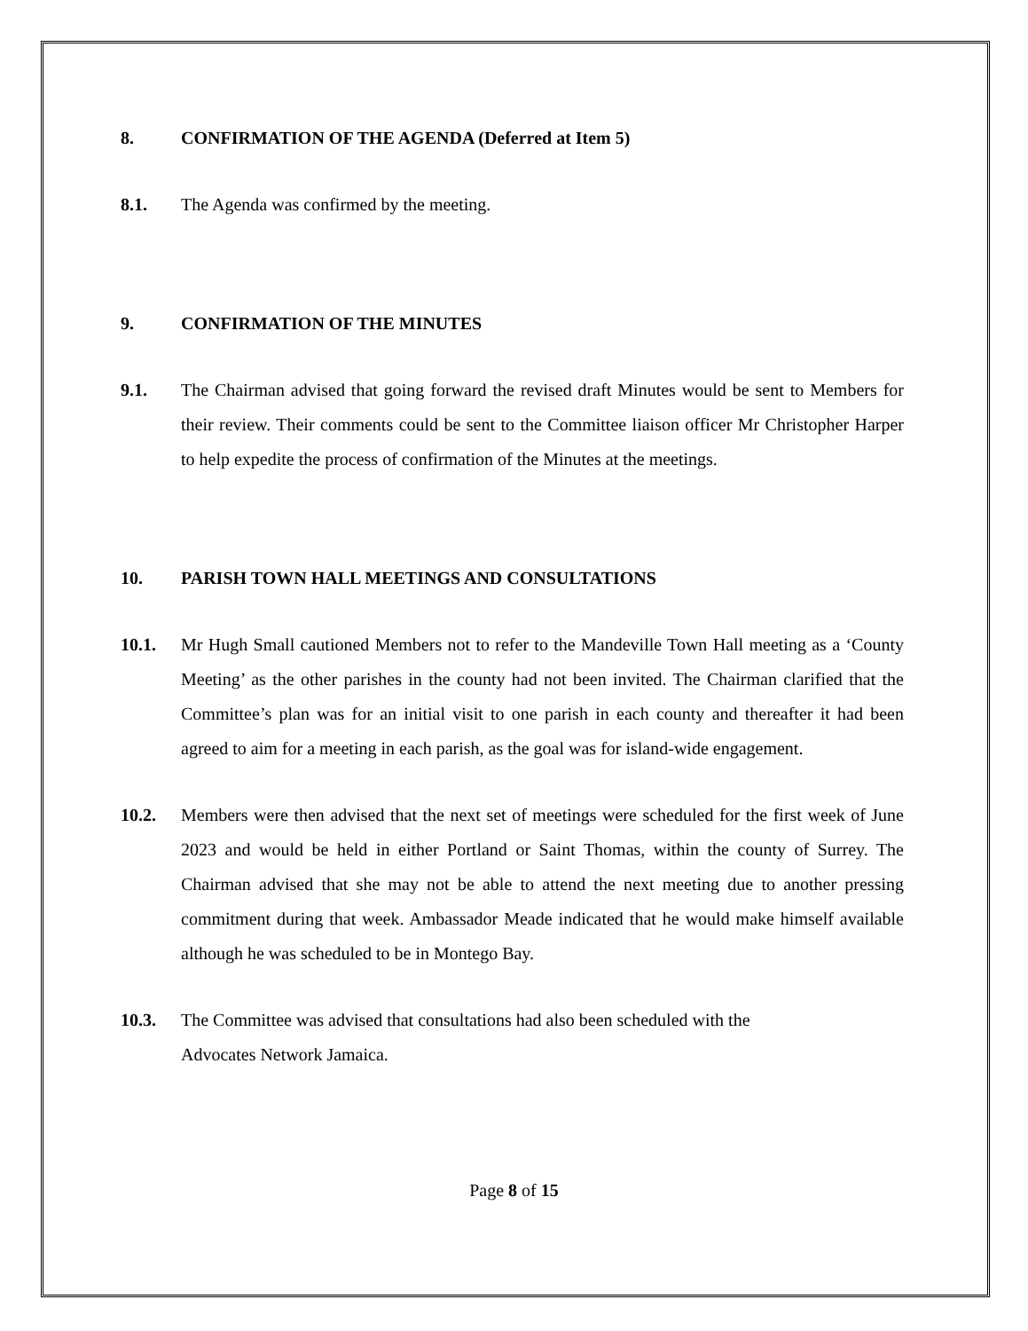8. CONFIRMATION OF THE AGENDA (Deferred at Item 5)
8.1. The Agenda was confirmed by the meeting.
9. CONFIRMATION OF THE MINUTES
9.1. The Chairman advised that going forward the revised draft Minutes would be sent to Members for their review. Their comments could be sent to the Committee liaison officer Mr Christopher Harper to help expedite the process of confirmation of the Minutes at the meetings.
10. PARISH TOWN HALL MEETINGS AND CONSULTATIONS
10.1. Mr Hugh Small cautioned Members not to refer to the Mandeville Town Hall meeting as a ‘County Meeting’ as the other parishes in the county had not been invited. The Chairman clarified that the Committee’s plan was for an initial visit to one parish in each county and thereafter it had been agreed to aim for a meeting in each parish, as the goal was for island-wide engagement.
10.2. Members were then advised that the next set of meetings were scheduled for the first week of June 2023 and would be held in either Portland or Saint Thomas, within the county of Surrey. The Chairman advised that she may not be able to attend the next meeting due to another pressing commitment during that week. Ambassador Meade indicated that he would make himself available although he was scheduled to be in Montego Bay.
10.3. The Committee was advised that consultations had also been scheduled with the
Advocates Network Jamaica.
Page 8 of 15